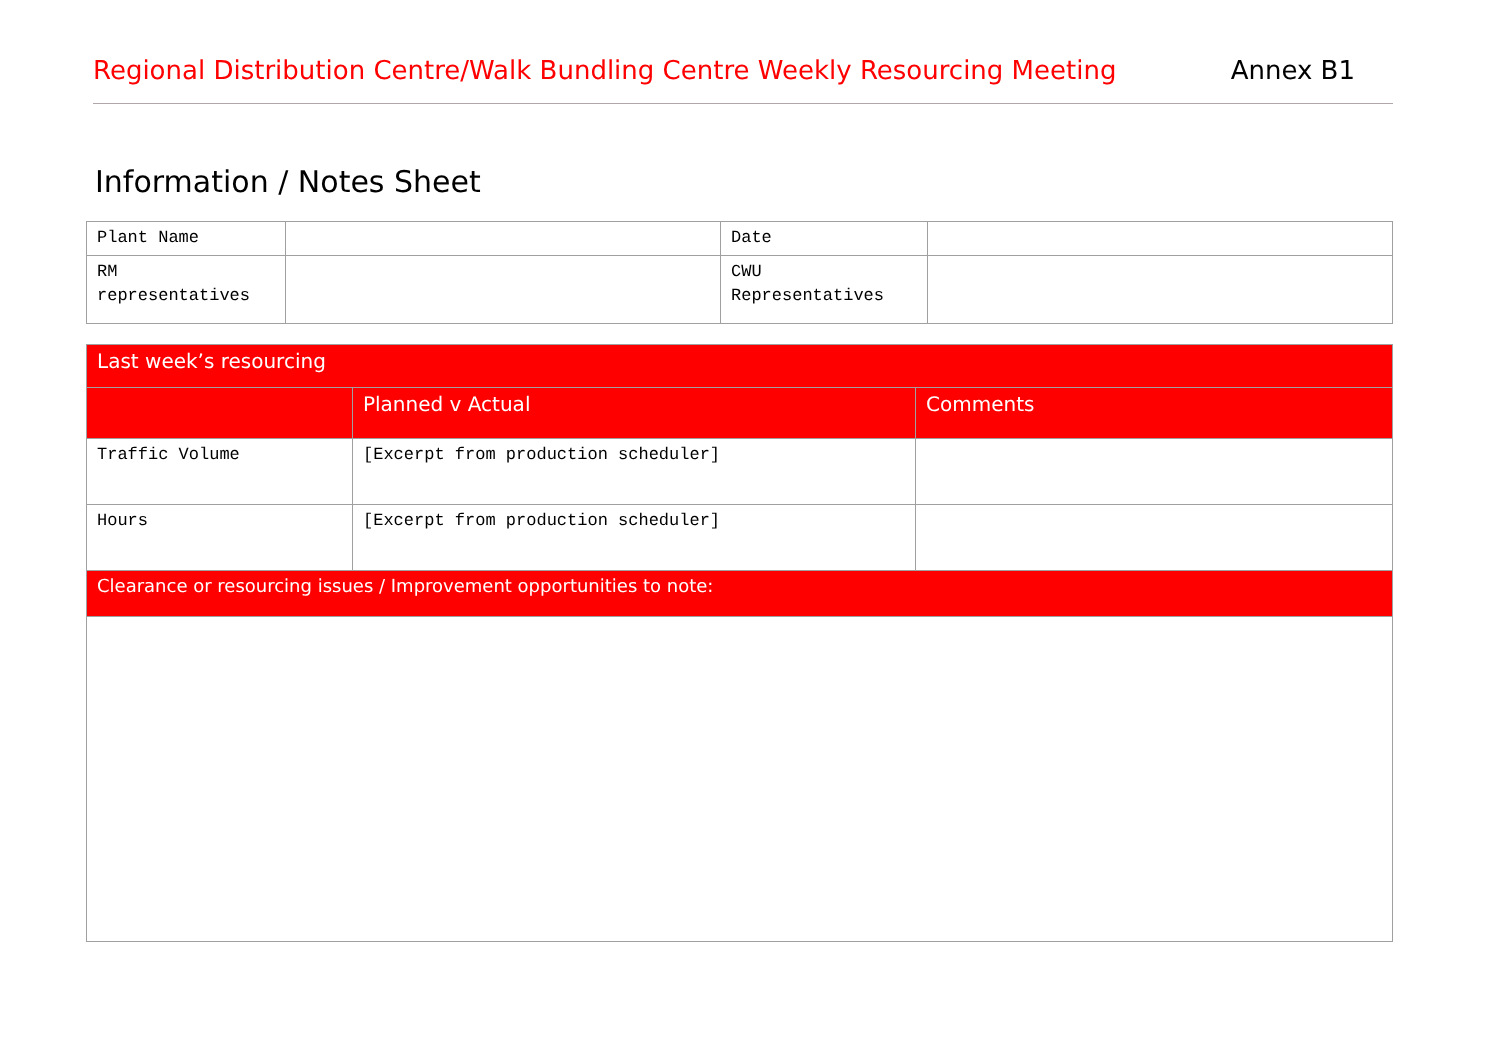Regional Distribution Centre/Walk Bundling Centre Weekly Resourcing Meeting Annex B1
Information / Notes Sheet
| Plant Name | | Date | |
| RM representatives | | CWU Representatives | |
| Last week’s resourcing | | |
| --- | --- | --- |
| | Planned v Actual | Comments |
| Traffic Volume | [Excerpt from production scheduler] | |
| Hours | [Excerpt from production scheduler] | |
| Clearance or resourcing issues / Improvement opportunities to note: | | |